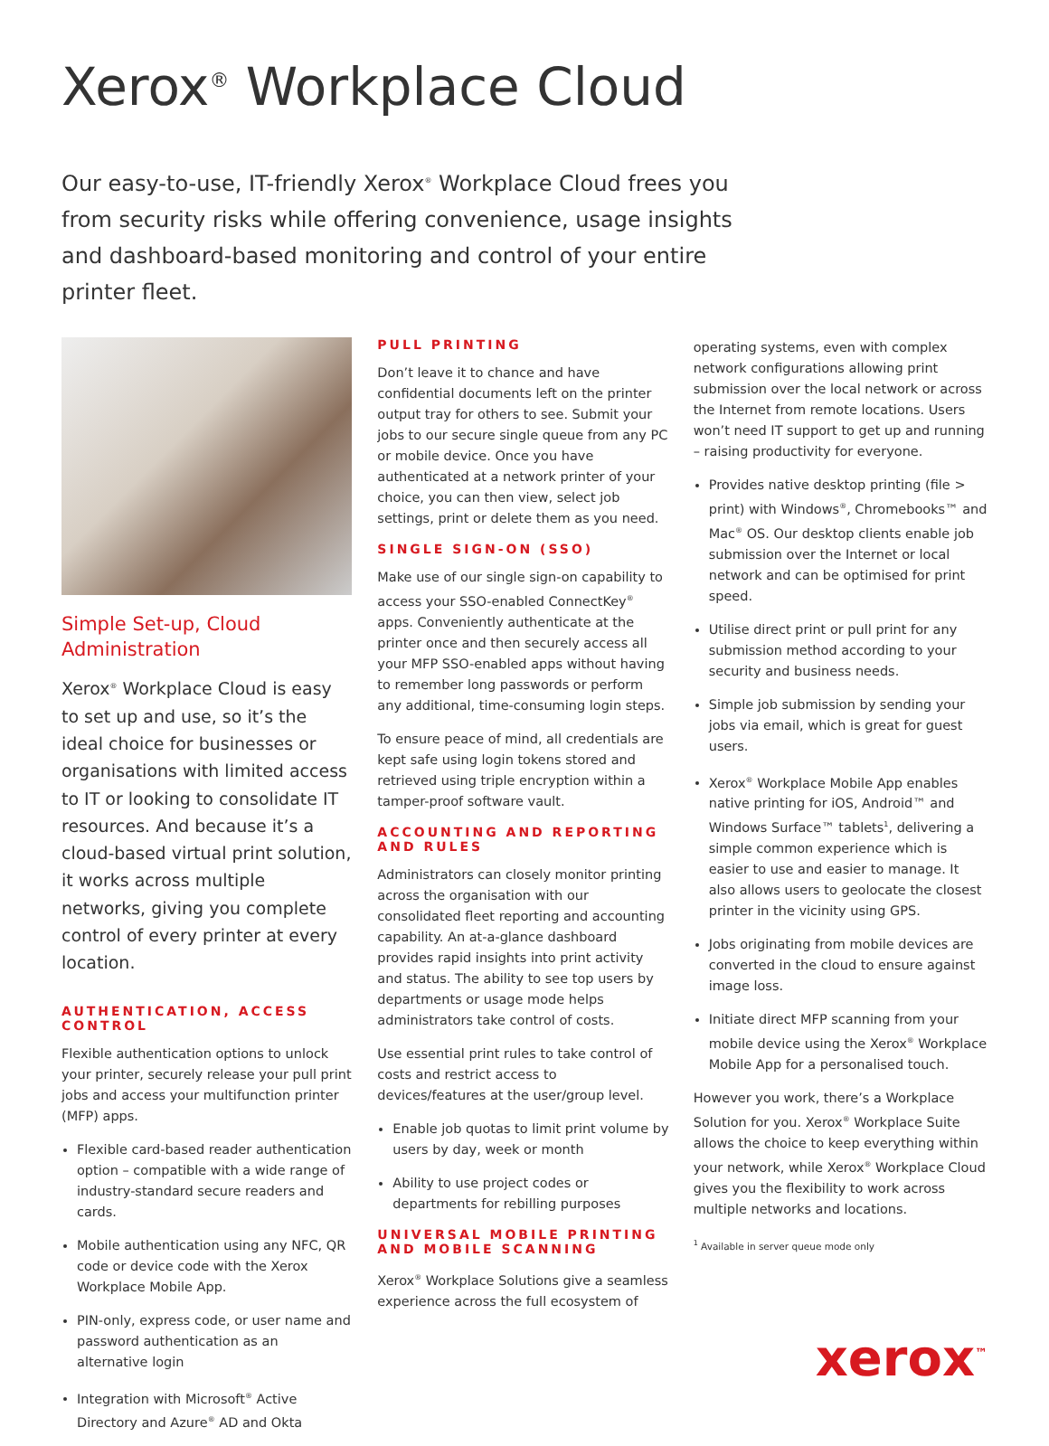Xerox<sup>®</sup> Workplace Cloud
Our easy-to-use, IT-friendly Xerox<sup>®</sup> Workplace Cloud frees you from security risks while offering convenience, usage insights and dashboard-based monitoring and control of your entire printer fleet.
Simple Set-up, Cloud Administration
Xerox<sup>®</sup> Workplace Cloud is easy to set up and use, so it’s the ideal choice for businesses or organisations with limited access to IT or looking to consolidate IT resources. And because it’s a cloud-based virtual print solution, it works across multiple networks, giving you complete control of every printer at every location.
AUTHENTICATION, ACCESS CONTROL
Flexible authentication options to unlock your printer, securely release your pull print jobs and access your multifunction printer (MFP) apps.
Flexible card-based reader authentication option – compatible with a wide range of industry-standard secure readers and cards.
Mobile authentication using any NFC, QR code or device code with the Xerox Workplace Mobile App.
PIN-only, express code, or user name and password authentication as an alternative login
Integration with Microsoft<sup>®</sup> Active Directory and Azure<sup>®</sup> AD and Okta
PULL PRINTING
Don’t leave it to chance and have confidential documents left on the printer output tray for others to see. Submit your jobs to our secure single queue from any PC or mobile device. Once you have authenticated at a network printer of your choice, you can then view, select job settings, print or delete them as you need.
SINGLE SIGN-ON (SSO)
Make use of our single sign-on capability to access your SSO-enabled ConnectKey<sup>®</sup> apps. Conveniently authenticate at the printer once and then securely access all your MFP SSO-enabled apps without having to remember long passwords or perform any additional, time-consuming login steps.
To ensure peace of mind, all credentials are kept safe using login tokens stored and retrieved using triple encryption within a tamper-proof software vault.
ACCOUNTING AND REPORTING AND RULES
Administrators can closely monitor printing across the organisation with our consolidated fleet reporting and accounting capability. An at-a-glance dashboard provides rapid insights into print activity and status. The ability to see top users by departments or usage mode helps administrators take control of costs.
Use essential print rules to take control of costs and restrict access to devices/features at the user/group level.
Enable job quotas to limit print volume by users by day, week or month
Ability to use project codes or departments for rebilling purposes
UNIVERSAL MOBILE PRINTING AND MOBILE SCANNING
Xerox<sup>®</sup> Workplace Solutions give a seamless experience across the full ecosystem of
operating systems, even with complex network configurations allowing print submission over the local network or across the Internet from remote locations. Users won’t need IT support to get up and running – raising productivity for everyone.
Provides native desktop printing (file > print) with Windows<sup>®</sup>, Chromebooks™ and Mac<sup>®</sup> OS. Our desktop clients enable job submission over the Internet or local network and can be optimised for print speed.
Utilise direct print or pull print for any submission method according to your security and business needs.
Simple job submission by sending your jobs via email, which is great for guest users.
Xerox<sup>®</sup> Workplace Mobile App enables native printing for iOS, Android™ and Windows Surface™ tablets<sup>1</sup>, delivering a simple common experience which is easier to use and easier to manage. It also allows users to geolocate the closest printer in the vicinity using GPS.
Jobs originating from mobile devices are converted in the cloud to ensure against image loss.
Initiate direct MFP scanning from your mobile device using the Xerox<sup>®</sup> Workplace Mobile App for a personalised touch.
However you work, there’s a Workplace Solution for you. Xerox<sup>®</sup> Workplace Suite allows the choice to keep everything within your network, while Xerox<sup>®</sup> Workplace Cloud gives you the flexibility to work across multiple networks and locations.
<sup>1</sup> Available in server queue mode only
xerox<sup>™</sup>